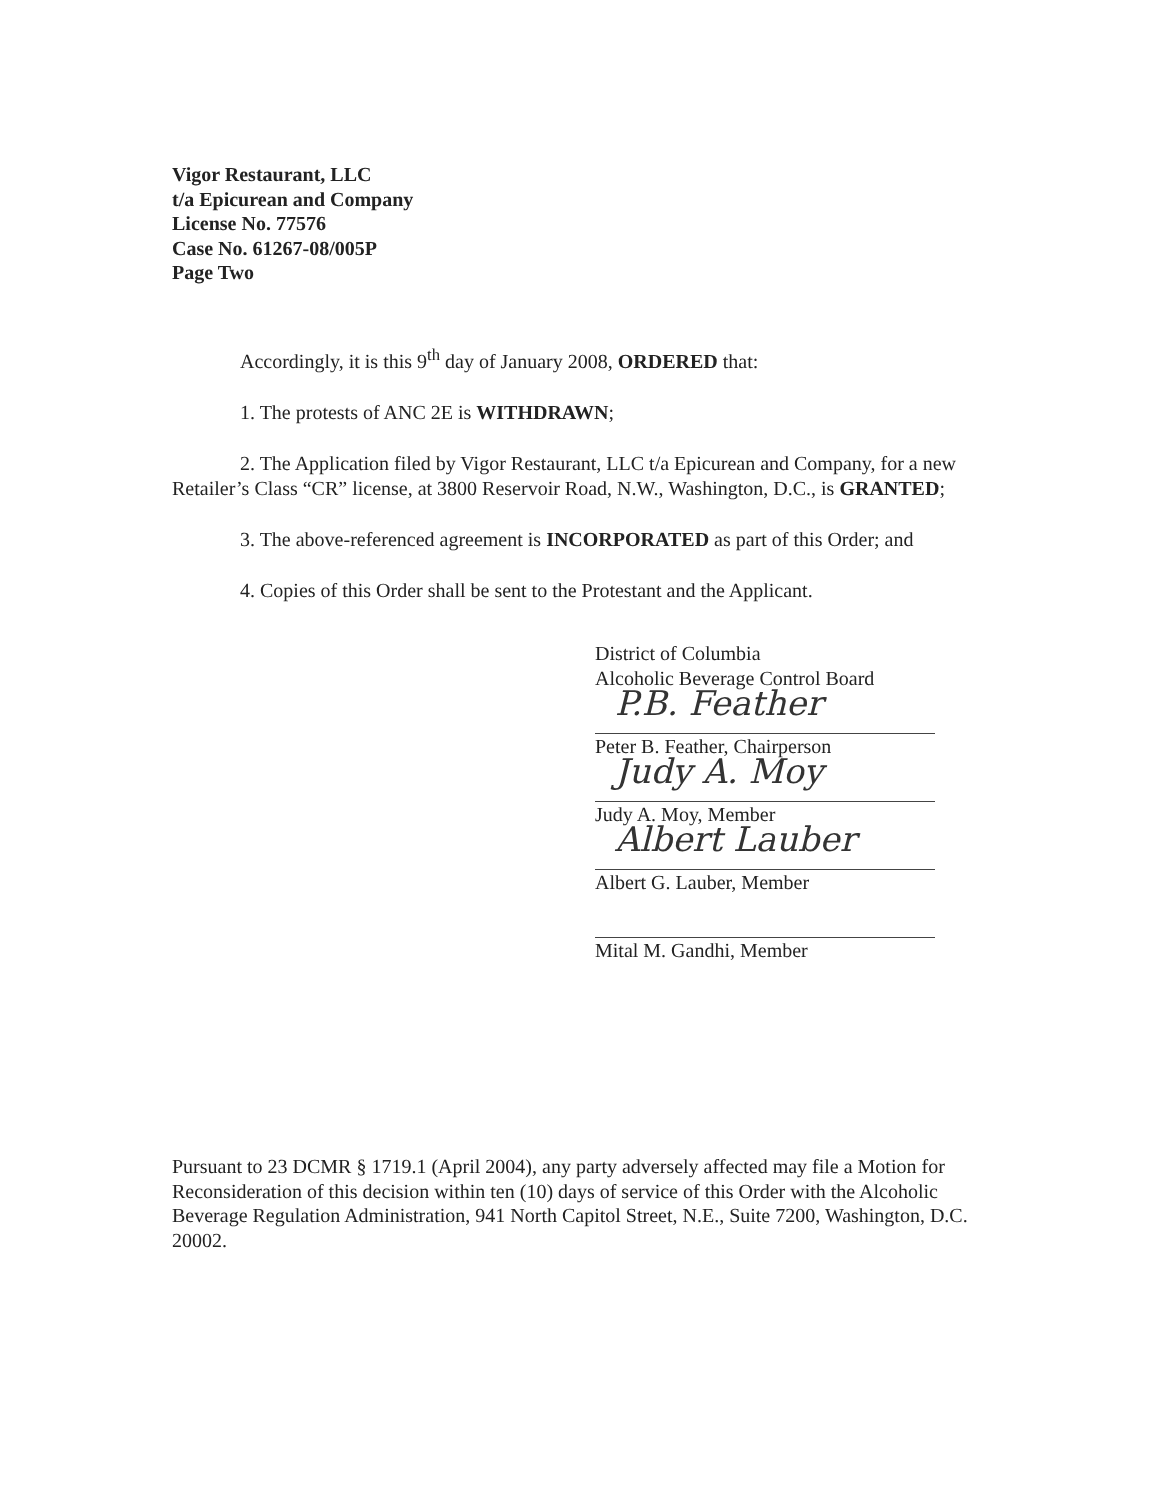Vigor Restaurant, LLC
t/a Epicurean and Company
License No. 77576
Case No. 61267-08/005P
Page Two
Accordingly, it is this 9<sup>th</sup> day of January 2008, ORDERED that:
1. The protests of ANC 2E is WITHDRAWN;
2. The Application filed by Vigor Restaurant, LLC t/a Epicurean and Company, for a new Retailer’s Class “CR” license, at 3800 Reservoir Road, N.W., Washington, D.C., is GRANTED;
3. The above-referenced agreement is INCORPORATED as part of this Order; and
4. Copies of this Order shall be sent to the Protestant and the Applicant.
District of Columbia
Alcoholic Beverage Control Board
P.B. Feather
Peter B. Feather, Chairperson
Judy A. Moy
Judy A. Moy, Member
Albert Lauber
Albert G. Lauber, Member
Mital M. Gandhi, Member
Pursuant to 23 DCMR § 1719.1 (April 2004), any party adversely affected may file a Motion for Reconsideration of this decision within ten (10) days of service of this Order with the Alcoholic Beverage Regulation Administration, 941 North Capitol Street, N.E., Suite 7200, Washington, D.C. 20002.